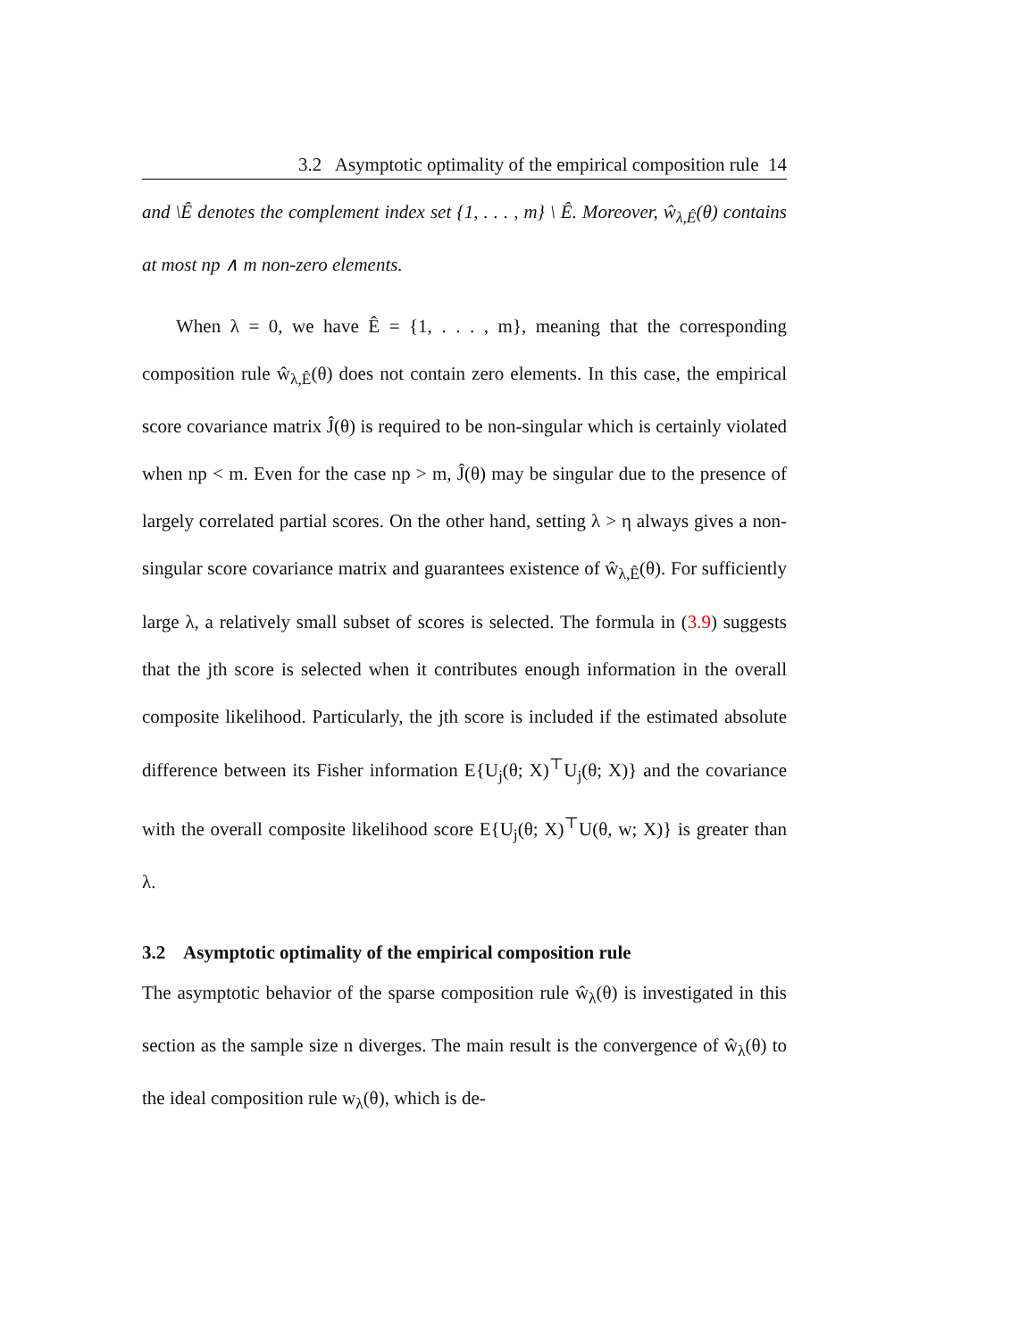3.2 Asymptotic optimality of the empirical composition rule 14
and \Ê denotes the complement index set {1, . . . , m} \ Ê. Moreover, ŵ<sub>λ,Ê</sub>(θ) contains at most np ∧ m non-zero elements.
When λ = 0, we have Ê = {1, . . . , m}, meaning that the corresponding composition rule ŵ<sub>λ,Ê</sub>(θ) does not contain zero elements. In this case, the empirical score covariance matrix Ĵ(θ) is required to be non-singular which is certainly violated when np < m. Even for the case np > m, Ĵ(θ) may be singular due to the presence of largely correlated partial scores. On the other hand, setting λ > η always gives a non-singular score covariance matrix and guarantees existence of ŵ<sub>λ,Ê</sub>(θ). For sufficiently large λ, a relatively small subset of scores is selected. The formula in (3.9) suggests that the jth score is selected when it contributes enough information in the overall composite likelihood. Particularly, the jth score is included if the estimated absolute difference between its Fisher information E{U<sub>j</sub>(θ; X)<sup>⊤</sup>U<sub>j</sub>(θ; X)} and the covariance with the overall composite likelihood score E{U<sub>j</sub>(θ; X)<sup>⊤</sup>U(θ, w; X)} is greater than λ.
3.2 Asymptotic optimality of the empirical composition rule
The asymptotic behavior of the sparse composition rule ŵ<sub>λ</sub>(θ) is investigated in this section as the sample size n diverges. The main result is the convergence of ŵ<sub>λ</sub>(θ) to the ideal composition rule w<sub>λ</sub>(θ), which is de-